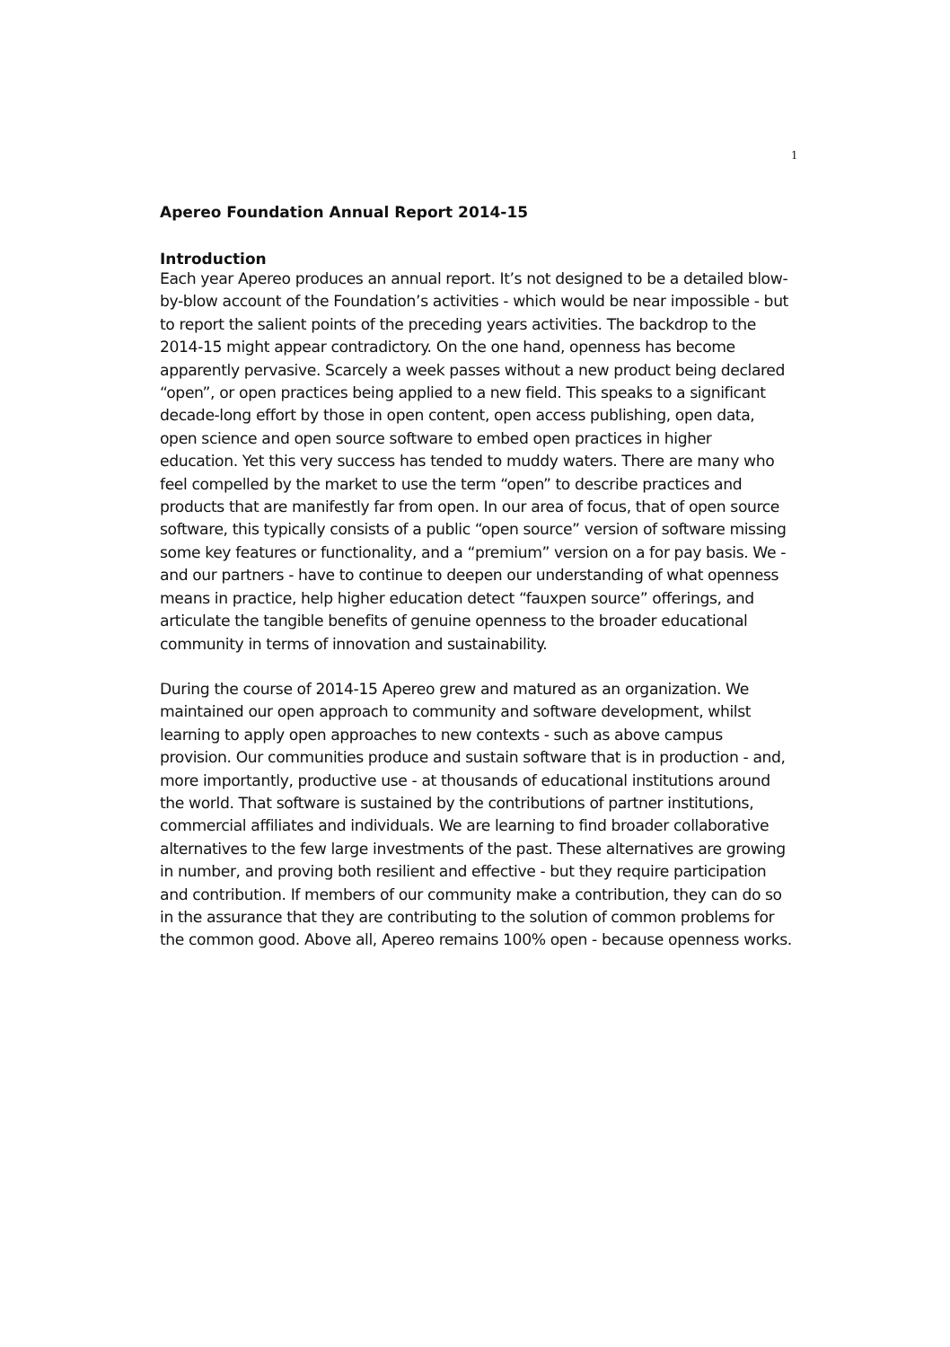1
Apereo Foundation Annual Report 2014-15
Introduction
Each year Apereo produces an annual report. It’s not designed to be a detailed blow-by-blow account of the Foundation’s activities - which would be near impossible - but to report the salient points of the preceding years activities. The backdrop to the 2014-15 might appear contradictory. On the one hand, openness has become apparently pervasive. Scarcely a week passes without a new product being declared “open”, or open practices being applied to a new field. This speaks to a significant decade-long effort by those in open content, open access publishing, open data, open science and open source software to embed open practices in higher education. Yet this very success has tended to muddy waters. There are many who feel compelled by the market to use the term “open” to describe practices and products that are manifestly far from open. In our area of focus, that of open source software, this typically consists of a public “open source” version of software missing some key features or functionality, and a “premium” version on a for pay basis. We - and our partners - have to continue to deepen our understanding of what openness means in practice, help higher education detect “fauxpen source” offerings, and articulate the tangible benefits of genuine openness to the broader educational community in terms of innovation and sustainability.
During the course of 2014-15 Apereo grew and matured as an organization. We maintained our open approach to community and software development, whilst learning to apply open approaches to new contexts - such as above campus provision. Our communities produce and sustain software that is in production - and, more importantly, productive use - at thousands of educational institutions around the world. That software is sustained by the contributions of partner institutions, commercial affiliates and individuals. We are learning to find broader collaborative alternatives to the few large investments of the past. These alternatives are growing in number, and proving both resilient and effective - but they require participation and contribution. If members of our community make a contribution, they can do so in the assurance that they are contributing to the solution of common problems for the common good. Above all, Apereo remains 100% open - because openness works.